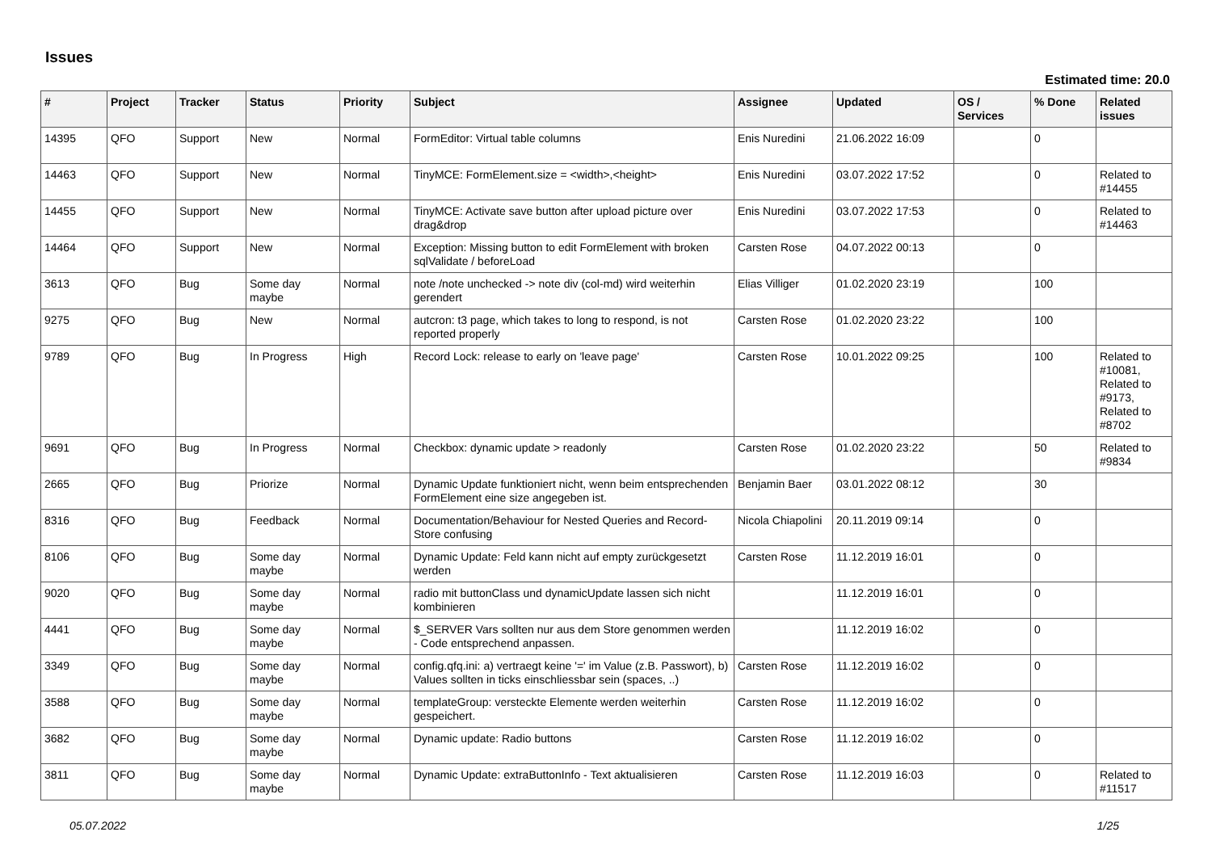Issues
Estimated time: 20.0
| # | Project | Tracker | Status | Priority | Subject | Assignee | Updated | OS / Services | % Done | Related issues |
| --- | --- | --- | --- | --- | --- | --- | --- | --- | --- | --- |
| 14395 | QFO | Support | New | Normal | FormEditor: Virtual table columns | Enis Nuredini | 21.06.2022 16:09 | | 0 | |
| 14463 | QFO | Support | New | Normal | TinyMCE: FormElement.size = <width>,<height> | Enis Nuredini | 03.07.2022 17:52 | | 0 | Related to #14455 |
| 14455 | QFO | Support | New | Normal | TinyMCE: Activate save button after upload picture over drag&drop | Enis Nuredini | 03.07.2022 17:53 | | 0 | Related to #14463 |
| 14464 | QFO | Support | New | Normal | Exception: Missing button to edit FormElement with broken sqlValidate / beforeLoad | Carsten Rose | 04.07.2022 00:13 | | 0 | |
| 3613 | QFO | Bug | Some day maybe | Normal | note /note unchecked -> note div (col-md) wird weiterhin gerendert | Elias Villiger | 01.02.2020 23:19 | | 100 | |
| 9275 | QFO | Bug | New | Normal | autcron: t3 page, which takes to long to respond, is not reported properly | Carsten Rose | 01.02.2020 23:22 | | 100 | |
| 9789 | QFO | Bug | In Progress | High | Record Lock: release to early on 'leave page' | Carsten Rose | 10.01.2022 09:25 | | 100 | Related to #10081, Related to #9173, Related to #8702 |
| 9691 | QFO | Bug | In Progress | Normal | Checkbox: dynamic update > readonly | Carsten Rose | 01.02.2020 23:22 | | 50 | Related to #9834 |
| 2665 | QFO | Bug | Priorize | Normal | Dynamic Update funktioniert nicht, wenn beim entsprechenden FormElement eine size angegeben ist. | Benjamin Baer | 03.01.2022 08:12 | | 30 | |
| 8316 | QFO | Bug | Feedback | Normal | Documentation/Behaviour for Nested Queries and Record-Store confusing | Nicola Chiapolini | 20.11.2019 09:14 | | 0 | |
| 8106 | QFO | Bug | Some day maybe | Normal | Dynamic Update: Feld kann nicht auf empty zurückgesetzt werden | Carsten Rose | 11.12.2019 16:01 | | 0 | |
| 9020 | QFO | Bug | Some day maybe | Normal | radio mit buttonClass und dynamicUpdate lassen sich nicht kombinieren | | 11.12.2019 16:01 | | 0 | |
| 4441 | QFO | Bug | Some day maybe | Normal | $_SERVER Vars sollten nur aus dem Store genommen werden - Code entsprechend anpassen. | | 11.12.2019 16:02 | | 0 | |
| 3349 | QFO | Bug | Some day maybe | Normal | config.qfq.ini: a) vertraegt keine '=' im Value (z.B. Passwort), b) Values sollten in ticks einschliessbar sein (spaces, ..) | Carsten Rose | 11.12.2019 16:02 | | 0 | |
| 3588 | QFO | Bug | Some day maybe | Normal | templateGroup: versteckte Elemente werden weiterhin gespeichert. | Carsten Rose | 11.12.2019 16:02 | | 0 | |
| 3682 | QFO | Bug | Some day maybe | Normal | Dynamic update: Radio buttons | Carsten Rose | 11.12.2019 16:02 | | 0 | |
| 3811 | QFO | Bug | Some day maybe | Normal | Dynamic Update: extraButtonInfo - Text aktualisieren | Carsten Rose | 11.12.2019 16:03 | | 0 | Related to #11517 |
05.07.2022 1/25